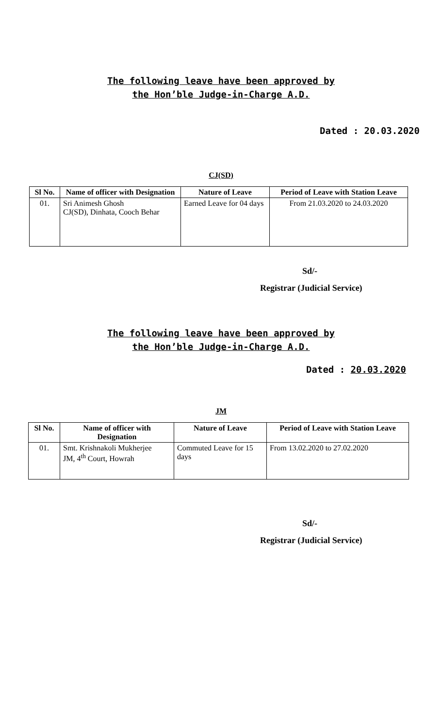The following leave have been approved by
the Hon’ble Judge-in-Charge A.D.
Dated : 20.03.2020
CJ(SD)
| Sl No. | Name of officer with Designation | Nature of Leave | Period of Leave with Station Leave |
| --- | --- | --- | --- |
| 01. | Sri Animesh Ghosh CJ(SD), Dinhata, Cooch Behar | Earned Leave for 04 days | From 21.03.2020 to 24.03.2020 |
Sd/-
Registrar (Judicial Service)
The following leave have been approved by
the Hon’ble Judge-in-Charge A.D.
Dated : 20.03.2020
JM
| Sl No. | Name of officer with Designation | Nature of Leave | Period of Leave with Station Leave |
| --- | --- | --- | --- |
| 01. | Smt. Krishnakoli Mukherjee JM, 4<sup>th</sup> Court, Howrah | Commuted Leave for 15 days | From 13.02.2020 to 27.02.2020 |
Sd/-
Registrar (Judicial Service)